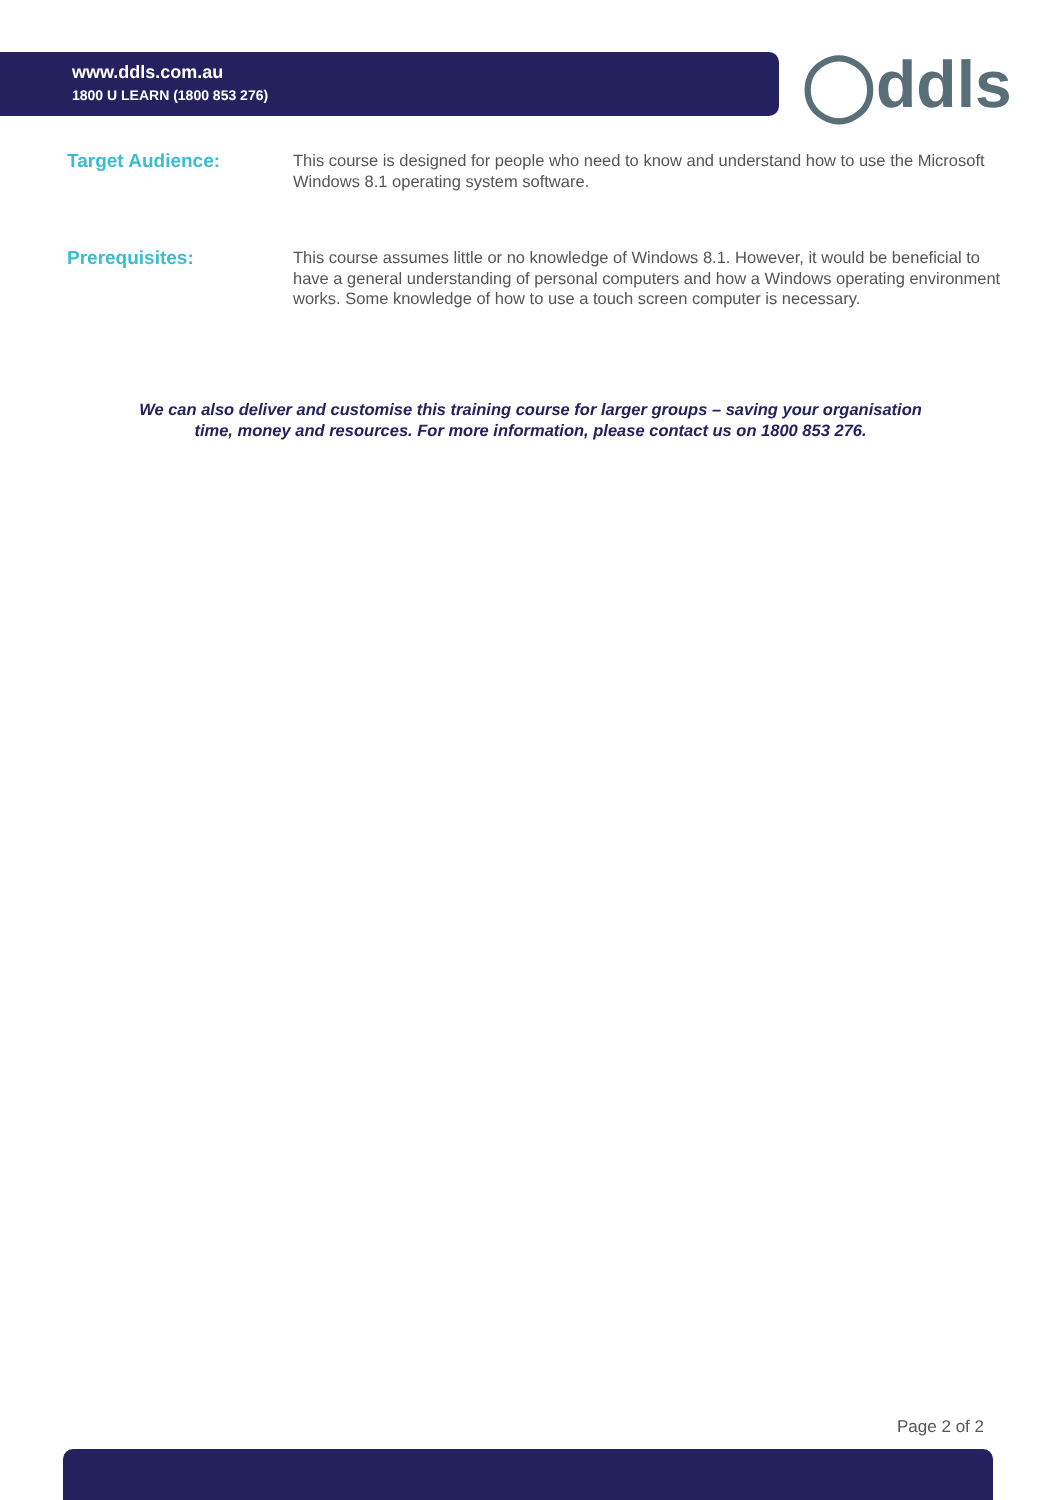◯ddls
www.ddls.com.au
1800 U LEARN (1800 853 276)
Target Audience:
This course is designed for people who need to know and understand how to use the Microsoft Windows 8.1 operating system software.
Prerequisites:
This course assumes little or no knowledge of Windows 8.1. However, it would be beneficial to have a general understanding of personal computers and how a Windows operating environment works. Some knowledge of how to use a touch screen computer is necessary.
We can also deliver and customise this training course for larger groups – saving your organisation
time, money and resources. For more information, please contact us on 1800 853 276.
Page 2 of 2